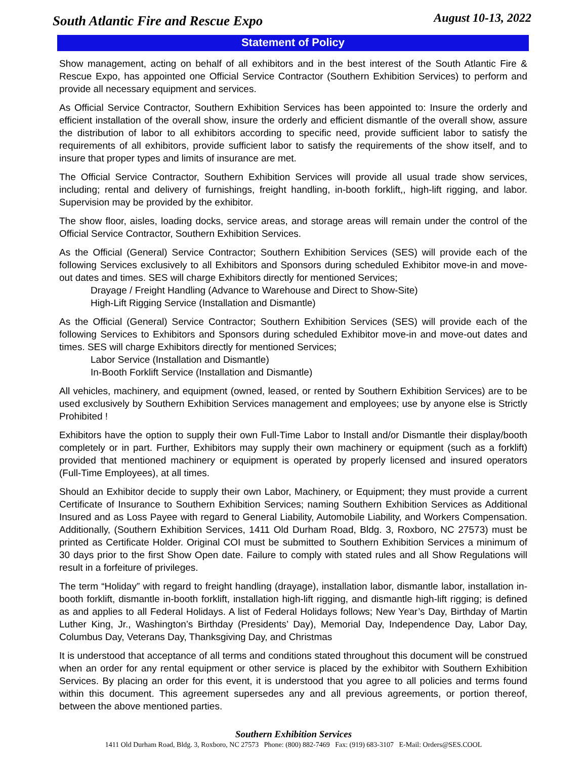South Atlantic Fire and Rescue Expo
August 10-13, 2022
Statement of Policy
Show management, acting on behalf of all exhibitors and in the best interest of the South Atlantic Fire & Rescue Expo, has appointed one Official Service Contractor (Southern Exhibition Services) to perform and provide all necessary equipment and services.
As Official Service Contractor, Southern Exhibition Services has been appointed to: Insure the orderly and efficient installation of the overall show, insure the orderly and efficient dismantle of the overall show, assure the distribution of labor to all exhibitors according to specific need, provide sufficient labor to satisfy the requirements of all exhibitors, provide sufficient labor to satisfy the requirements of the show itself, and to insure that proper types and limits of insurance are met.
The Official Service Contractor, Southern Exhibition Services will provide all usual trade show services, including; rental and delivery of furnishings, freight handling, in-booth forklift,, high-lift rigging, and labor. Supervision may be provided by the exhibitor.
The show floor, aisles, loading docks, service areas, and storage areas will remain under the control of the Official Service Contractor, Southern Exhibition Services.
As the Official (General) Service Contractor; Southern Exhibition Services (SES) will provide each of the following Services exclusively to all Exhibitors and Sponsors during scheduled Exhibitor move-in and move-out dates and times. SES will charge Exhibitors directly for mentioned Services;
Drayage / Freight Handling (Advance to Warehouse and Direct to Show-Site)
High-Lift Rigging Service (Installation and Dismantle)
As the Official (General) Service Contractor; Southern Exhibition Services (SES) will provide each of the following Services to Exhibitors and Sponsors during scheduled Exhibitor move-in and move-out dates and times. SES will charge Exhibitors directly for mentioned Services;
Labor Service (Installation and Dismantle)
In-Booth Forklift Service (Installation and Dismantle)
All vehicles, machinery, and equipment (owned, leased, or rented by Southern Exhibition Services) are to be used exclusively by Southern Exhibition Services management and employees; use by anyone else is Strictly Prohibited !
Exhibitors have the option to supply their own Full-Time Labor to Install and/or Dismantle their display/booth completely or in part. Further, Exhibitors may supply their own machinery or equipment (such as a forklift) provided that mentioned machinery or equipment is operated by properly licensed and insured operators (Full-Time Employees), at all times.
Should an Exhibitor decide to supply their own Labor, Machinery, or Equipment; they must provide a current Certificate of Insurance to Southern Exhibition Services; naming Southern Exhibition Services as Additional Insured and as Loss Payee with regard to General Liability, Automobile Liability, and Workers Compensation. Additionally, (Southern Exhibition Services, 1411 Old Durham Road, Bldg. 3, Roxboro, NC 27573) must be printed as Certificate Holder. Original COI must be submitted to Southern Exhibition Services a minimum of 30 days prior to the first Show Open date. Failure to comply with stated rules and all Show Regulations will result in a forfeiture of privileges.
The term “Holiday” with regard to freight handling (drayage), installation labor, dismantle labor, installation in-booth forklift, dismantle in-booth forklift, installation high-lift rigging, and dismantle high-lift rigging; is defined as and applies to all Federal Holidays. A list of Federal Holidays follows; New Year’s Day, Birthday of Martin Luther King, Jr., Washington’s Birthday (Presidents’ Day), Memorial Day, Independence Day, Labor Day, Columbus Day, Veterans Day, Thanksgiving Day, and Christmas
It is understood that acceptance of all terms and conditions stated throughout this document will be construed when an order for any rental equipment or other service is placed by the exhibitor with Southern Exhibition Services. By placing an order for this event, it is understood that you agree to all policies and terms found within this document. This agreement supersedes any and all previous agreements, or portion thereof, between the above mentioned parties.
Southern Exhibition Services
1411 Old Durham Road, Bldg. 3, Roxboro, NC 27573 Phone: (800) 882-7469 Fax: (919) 683-3107 E-Mail: Orders@SES.COOL